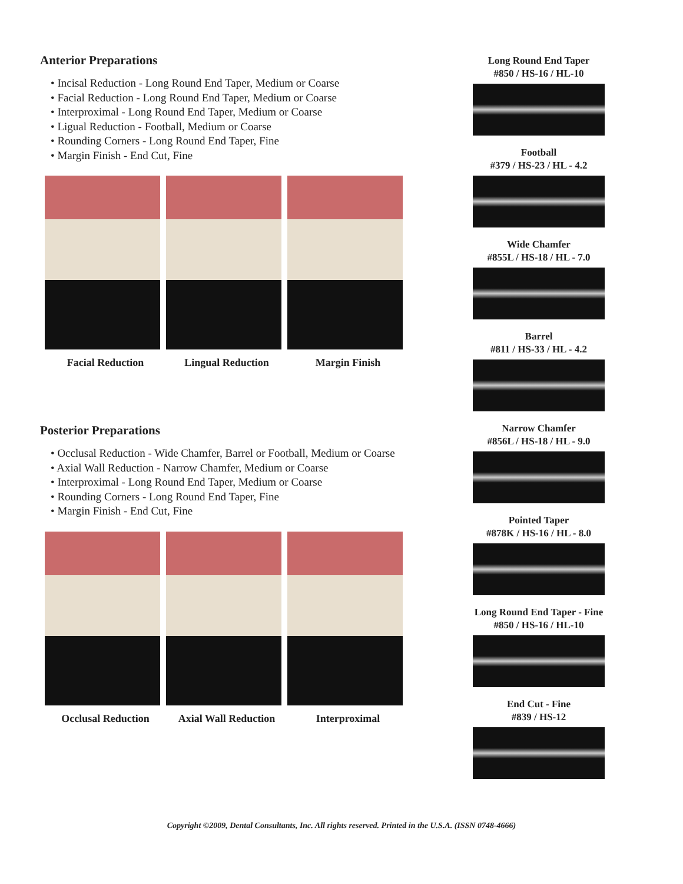Anterior Preparations
• Incisal Reduction - Long Round End Taper, Medium or Coarse
• Facial Reduction - Long Round End Taper, Medium or Coarse
• Interproximal - Long Round End Taper, Medium or Coarse
• Ligual Reduction - Football, Medium or Coarse
• Rounding Corners - Long Round End Taper, Fine
• Margin Finish - End Cut, Fine
Facial Reduction Lingual Reduction Margin Finish
Posterior Preparations
• Occlusal Reduction - Wide Chamfer, Barrel or Football, Medium or Coarse
• Axial Wall Reduction - Narrow Chamfer, Medium or Coarse
• Interproximal - Long Round End Taper, Medium or Coarse
• Rounding Corners - Long Round End Taper, Fine
• Margin Finish - End Cut, Fine
Occlusal Reduction Axial Wall Reduction
Interproximal
Long Round End Taper
#850 / HS-16 / HL-10
Football
#379 / HS-23 / HL - 4.2
Wide Chamfer
#855L / HS-18 / HL - 7.0
Barrel
#811 / HS-33 / HL - 4.2
Narrow Chamfer
#856L / HS-18 / HL - 9.0
Pointed Taper
#878K / HS-16 / HL - 8.0
Long Round End Taper - Fine
#850 / HS-16 / HL-10
End Cut - Fine
#839 / HS-12
Copyright ©2009, Dental Consultants, Inc. All rights reserved. Printed in the U.S.A. (ISSN 0748-4666)